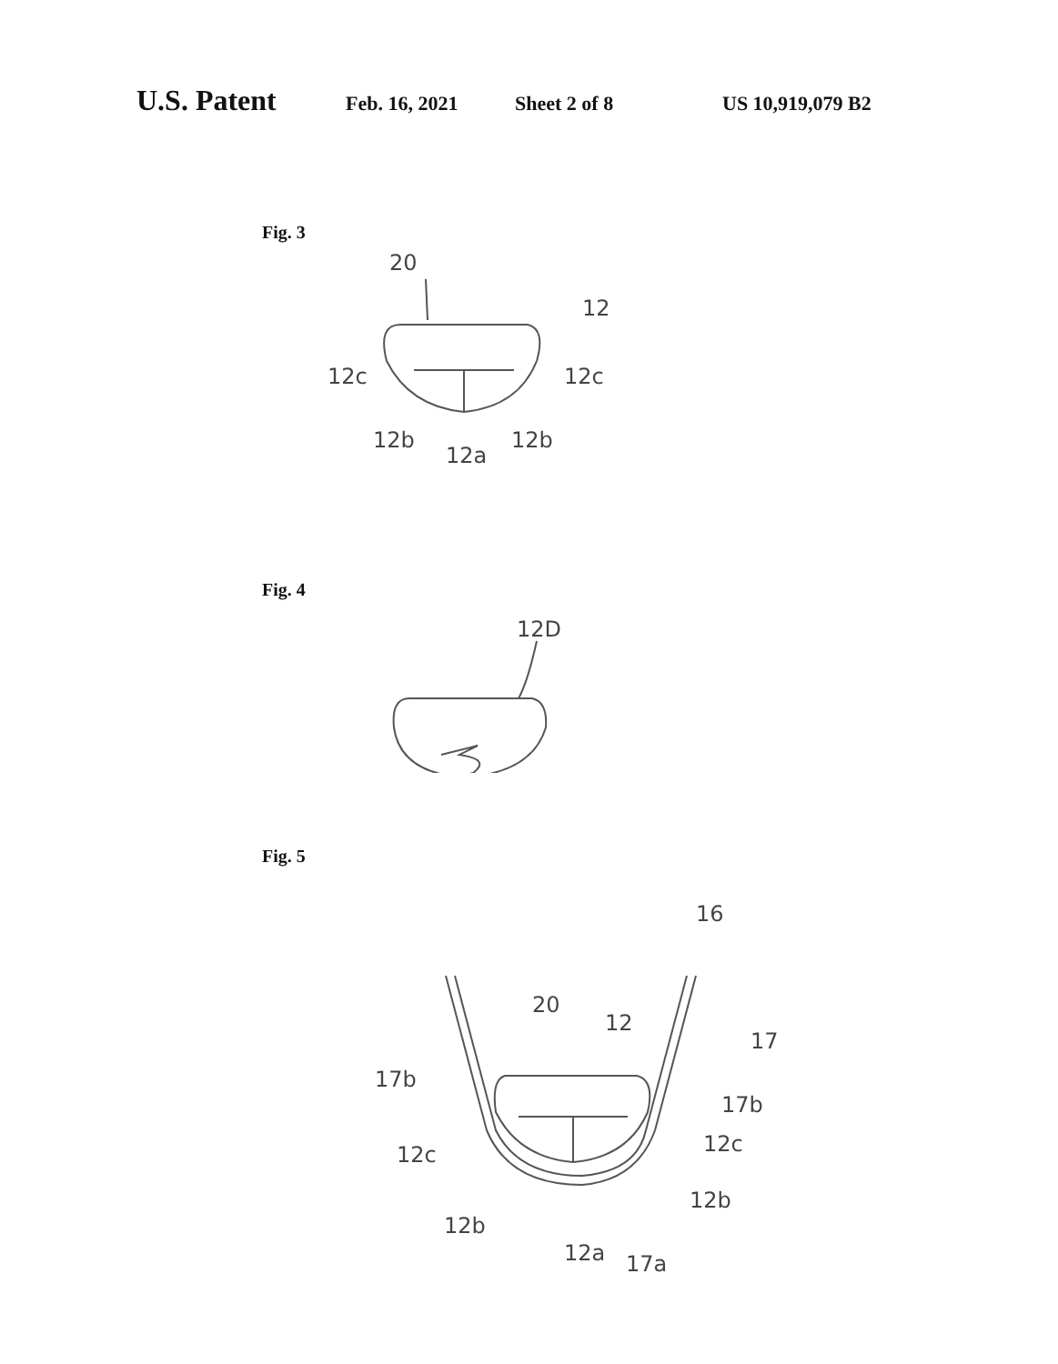U.S. Patent Feb. 16, 2021 Sheet 2 of 8 US 10,919,079 B2
Fig. 3
20
12
12c
12c
12b
12a
12b
Fig. 4
12D
Fig. 5
16
20
12
17
17b
17b
12c
12c
12b
12b
12a
17a